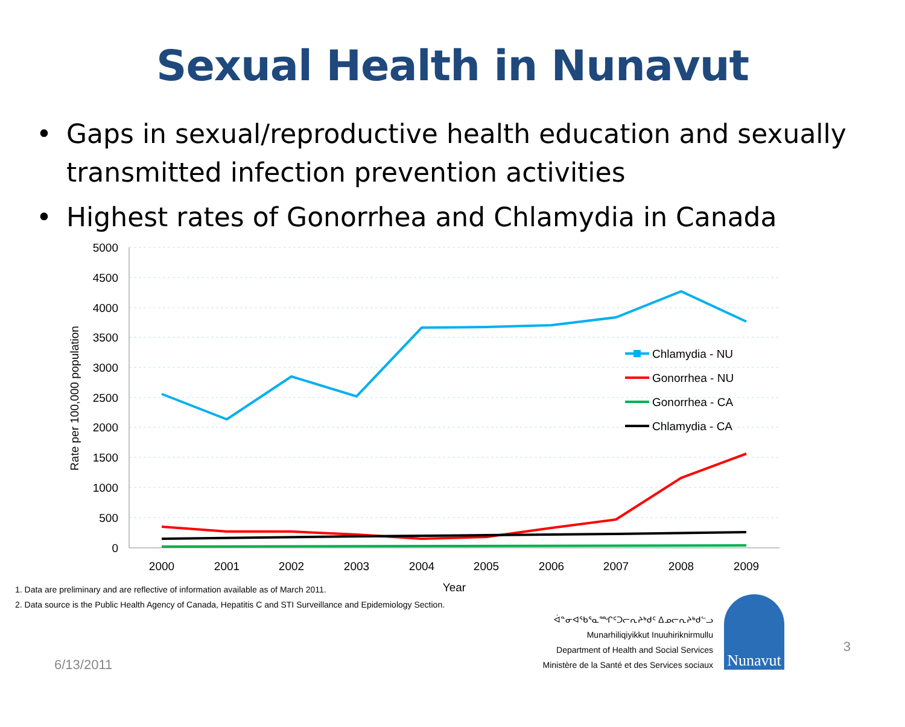Sexual Health in Nunavut
• Gaps in sexual/reproductive health education and sexually transmitted infection prevention activities
• Highest rates of Gonorrhea and Chlamydia in Canada
5000
4500
4000
3500
3000
2500
2000
1500
1000
500
0
2000
2001
2002
2003
2004
2005
2006
2007
2008
2009
Year
Rate per 100,000 population
Chlamydia - NU
Gonorrhea - NU
Gonorrhea - CA
Chlamydia - CA
1. Data are preliminary and are reflective of information available as of March 2011.
2. Data source is the Public Health Agency of Canada, Hepatitis C and STI Surveillance and Epidemiology Section.
6/13/2011
ᐋᓐᓂᐊᖃᕐᓇᙱᑦᑐᓕᕆᔨᒃᑯᑦ ᐃᓄᓕᕆᔨᒃᑯᓪᓗ
Munarhiliqiyikkut Inuuhiriknirmullu
Department of Health and Social Services
Ministère de la Santé et des Services sociaux
Nunavut
3